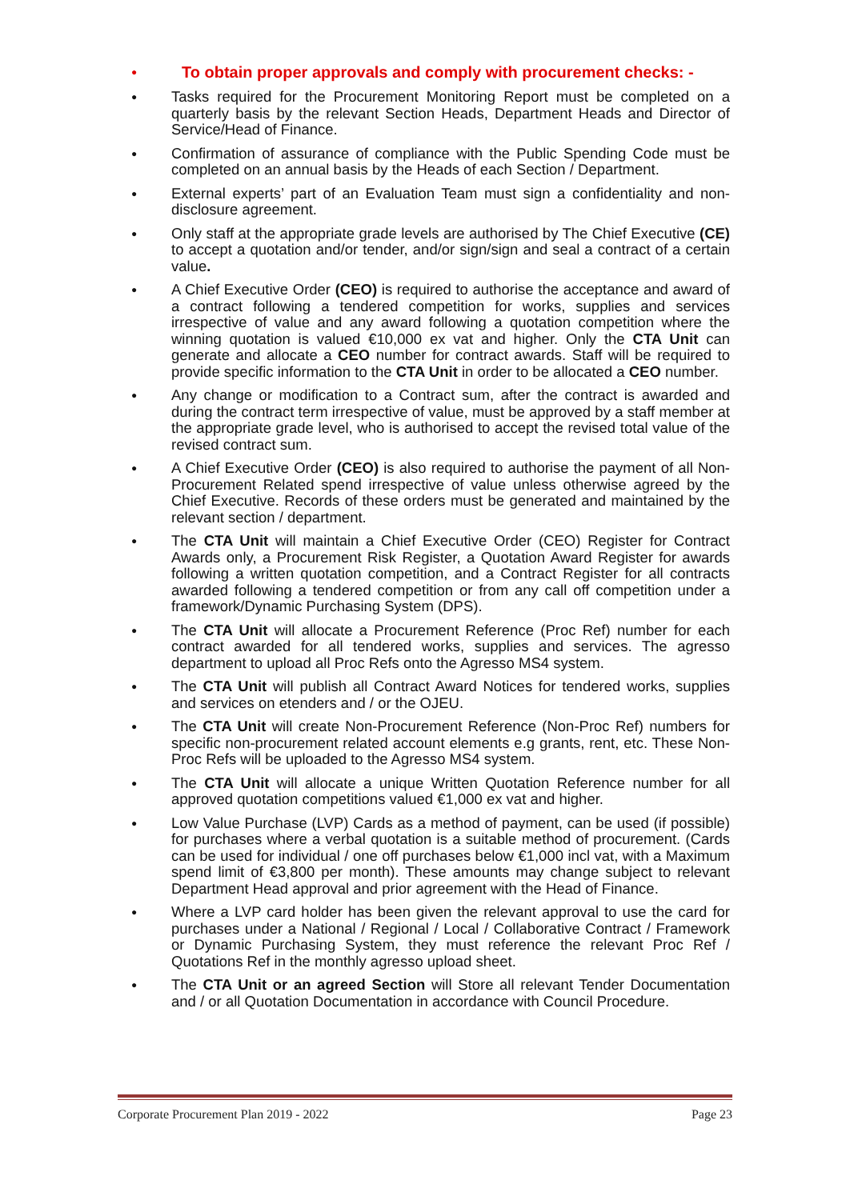●
To obtain proper approvals and comply with procurement checks: -
●
Tasks required for the Procurement Monitoring Report must be completed on a quarterly basis by the relevant Section Heads, Department Heads and Director of Service/Head of Finance.
●
Confirmation of assurance of compliance with the Public Spending Code must be completed on an annual basis by the Heads of each Section / Department.
●
External experts’ part of an Evaluation Team must sign a confidentiality and non-disclosure agreement.
●
Only staff at the appropriate grade levels are authorised by The Chief Executive (CE) to accept a quotation and/or tender, and/or sign/sign and seal a contract of a certain value.
●
A Chief Executive Order (CEO) is required to authorise the acceptance and award of a contract following a tendered competition for works, supplies and services irrespective of value and any award following a quotation competition where the winning quotation is valued €10,000 ex vat and higher. Only the CTA Unit can generate and allocate a CEO number for contract awards. Staff will be required to provide specific information to the CTA Unit in order to be allocated a CEO number.
●
Any change or modification to a Contract sum, after the contract is awarded and during the contract term irrespective of value, must be approved by a staff member at the appropriate grade level, who is authorised to accept the revised total value of the revised contract sum.
●
A Chief Executive Order (CEO) is also required to authorise the payment of all Non-Procurement Related spend irrespective of value unless otherwise agreed by the Chief Executive. Records of these orders must be generated and maintained by the relevant section / department.
●
The CTA Unit will maintain a Chief Executive Order (CEO) Register for Contract Awards only, a Procurement Risk Register, a Quotation Award Register for awards following a written quotation competition, and a Contract Register for all contracts awarded following a tendered competition or from any call off competition under a framework/Dynamic Purchasing System (DPS).
●
The CTA Unit will allocate a Procurement Reference (Proc Ref) number for each contract awarded for all tendered works, supplies and services. The agresso department to upload all Proc Refs onto the Agresso MS4 system.
●
The CTA Unit will publish all Contract Award Notices for tendered works, supplies and services on etenders and / or the OJEU.
●
The CTA Unit will create Non-Procurement Reference (Non-Proc Ref) numbers for specific non-procurement related account elements e.g grants, rent, etc. These Non-Proc Refs will be uploaded to the Agresso MS4 system.
●
The CTA Unit will allocate a unique Written Quotation Reference number for all approved quotation competitions valued €1,000 ex vat and higher.
●
Low Value Purchase (LVP) Cards as a method of payment, can be used (if possible) for purchases where a verbal quotation is a suitable method of procurement. (Cards can be used for individual / one off purchases below €1,000 incl vat, with a Maximum spend limit of €3,800 per month). These amounts may change subject to relevant Department Head approval and prior agreement with the Head of Finance.
●
Where a LVP card holder has been given the relevant approval to use the card for purchases under a National / Regional / Local / Collaborative Contract / Framework or Dynamic Purchasing System, they must reference the relevant Proc Ref / Quotations Ref in the monthly agresso upload sheet.
●
The CTA Unit or an agreed Section will Store all relevant Tender Documentation and / or all Quotation Documentation in accordance with Council Procedure.
Corporate Procurement Plan 2019 - 2022 Page 23